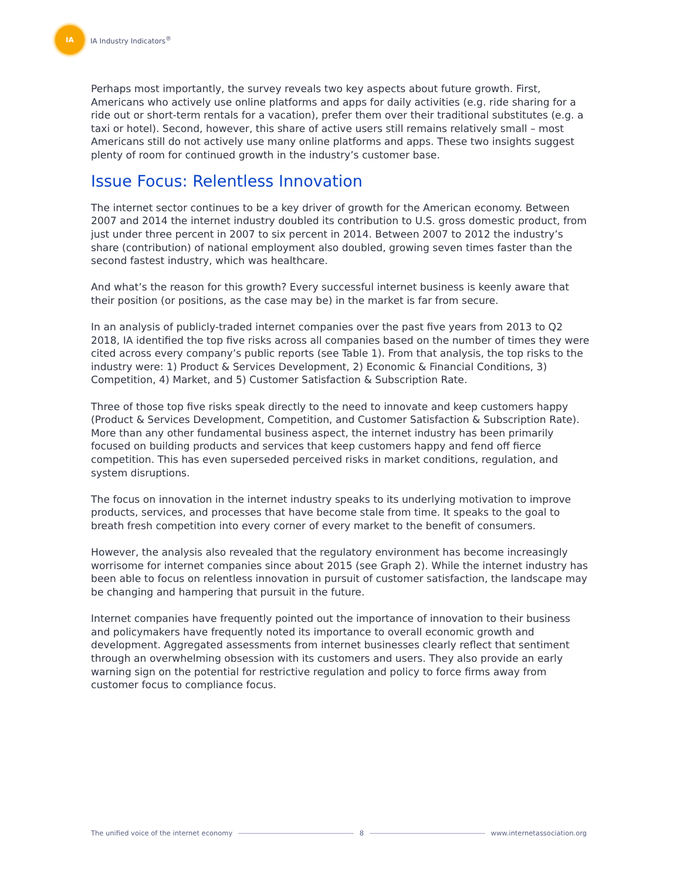IA
IA Industry Indicators<sup>®</sup>
Perhaps most importantly, the survey reveals two key aspects about future growth. First, Americans who actively use online platforms and apps for daily activities (e.g. ride sharing for a ride out or short-term rentals for a vacation), prefer them over their traditional substitutes (e.g. a taxi or hotel). Second, however, this share of active users still remains relatively small – most Americans still do not actively use many online platforms and apps. These two insights suggest plenty of room for continued growth in the industry’s customer base.
Issue Focus: Relentless Innovation
The internet sector continues to be a key driver of growth for the American economy. Between 2007 and 2014 the internet industry doubled its contribution to U.S. gross domestic product, from just under three percent in 2007 to six percent in 2014. Between 2007 to 2012 the industry’s share (contribution) of national employment also doubled, growing seven times faster than the second fastest industry, which was healthcare.
And what’s the reason for this growth? Every successful internet business is keenly aware that their position (or positions, as the case may be) in the market is far from secure.
In an analysis of publicly-traded internet companies over the past five years from 2013 to Q2 2018, IA identified the top five risks across all companies based on the number of times they were cited across every company’s public reports (see Table 1). From that analysis, the top risks to the industry were: 1) Product & Services Development, 2) Economic & Financial Conditions, 3) Competition, 4) Market, and 5) Customer Satisfaction & Subscription Rate.
Three of those top five risks speak directly to the need to innovate and keep customers happy (Product & Services Development, Competition, and Customer Satisfaction & Subscription Rate). More than any other fundamental business aspect, the internet industry has been primarily focused on building products and services that keep customers happy and fend off fierce competition. This has even superseded perceived risks in market conditions, regulation, and system disruptions.
The focus on innovation in the internet industry speaks to its underlying motivation to improve products, services, and processes that have become stale from time. It speaks to the goal to breath fresh competition into every corner of every market to the benefit of consumers.
However, the analysis also revealed that the regulatory environment has become increasingly worrisome for internet companies since about 2015 (see Graph 2). While the internet industry has been able to focus on relentless innovation in pursuit of customer satisfaction, the landscape may be changing and hampering that pursuit in the future.
Internet companies have frequently pointed out the importance of innovation to their business and policymakers have frequently noted its importance to overall economic growth and development. Aggregated assessments from internet businesses clearly reflect that sentiment through an overwhelming obsession with its customers and users. They also provide an early warning sign on the potential for restrictive regulation and policy to force firms away from customer focus to compliance focus.
The unified voice of the internet economy
8 www.internetassociation.org